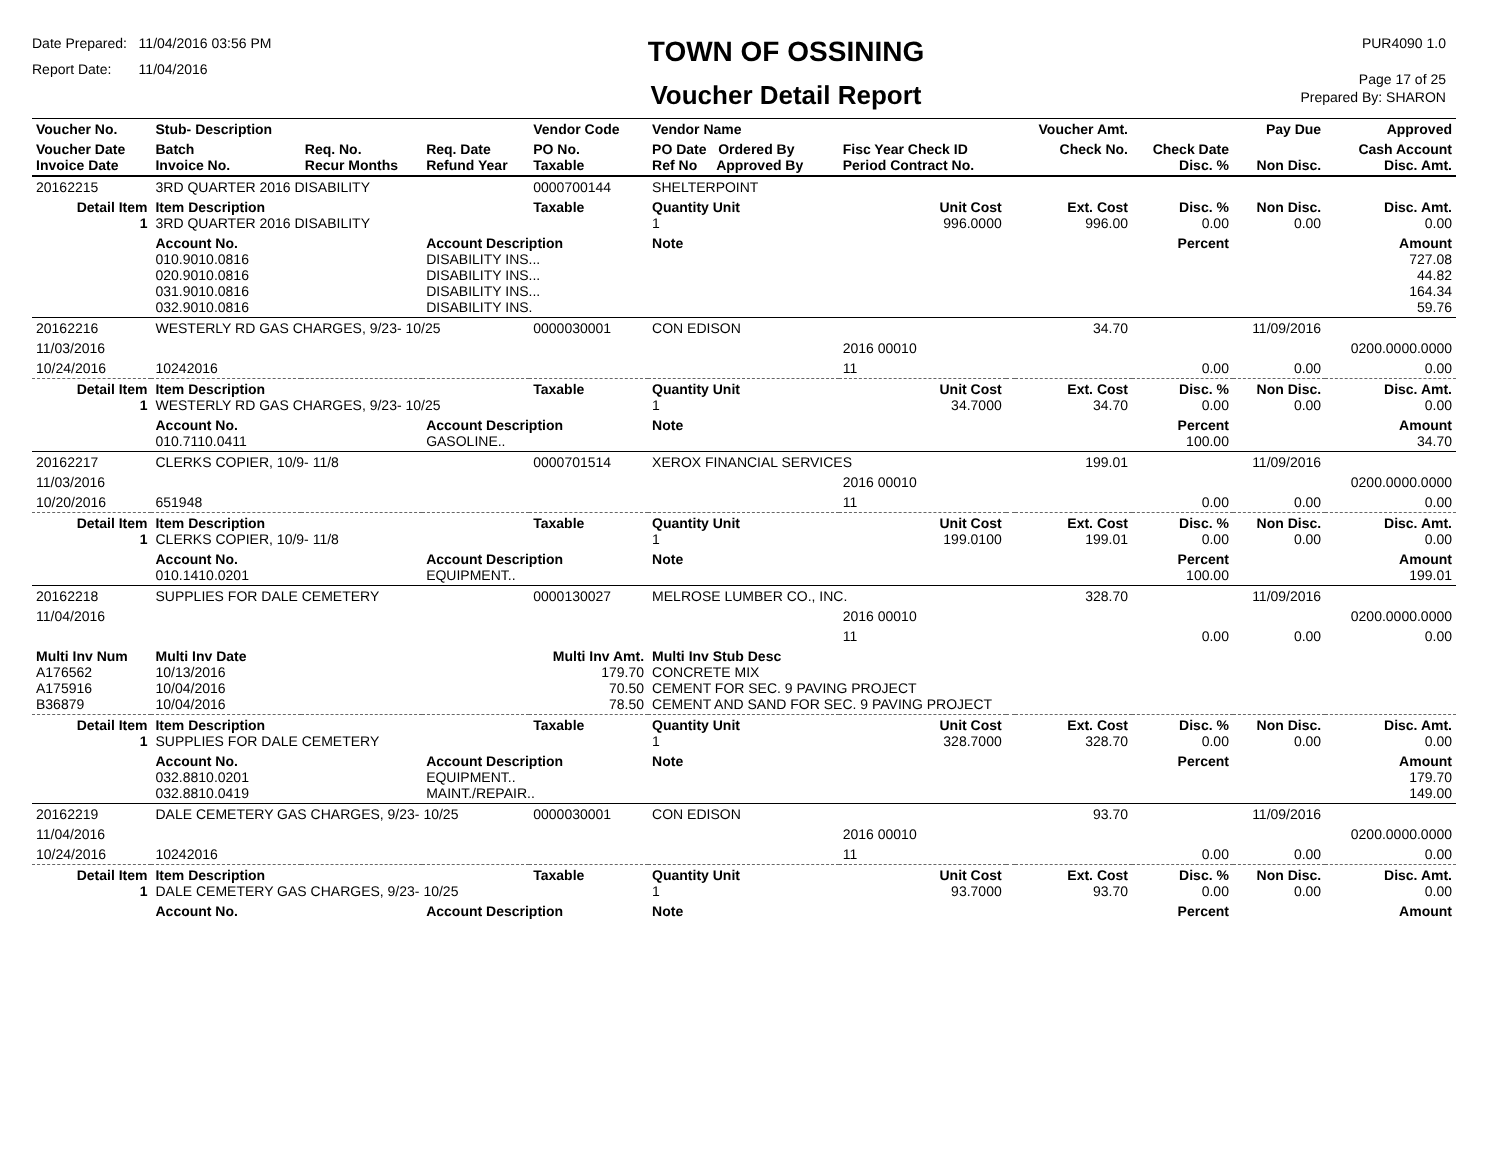Date Prepared: 11/04/2016 03:56 PM
Report Date: 11/04/2016
TOWN OF OSSINING
Voucher Detail Report
PUR4090 1.0
Page 17 of 25
Prepared By: SHARON
| Voucher No. | Stub- Description | | | Vendor Code | Vendor Name | | | Voucher Amt. | | Pay Due | Approved |
| --- | --- | --- | --- | --- | --- | --- | --- | --- | --- | --- | --- |
| Voucher Date Invoice Date | Batch Invoice No. | Req. No. Recur Months | Req. Date Refund Year | PO No. Taxable | PO Date Ordered By Ref No Approved By | Fisc Year Check ID Period Contract No. | | Check No. | Check Date Disc. % | Non Disc. | Cash Account Disc. Amt. |
| 20162215 | 3RD QUARTER 2016 DISABILITY | | | 0000700144 | SHELTERPOINT | | | | | | |
| Detail Item 1 | Item Description 3RD QUARTER 2016 DISABILITY | | | Taxable | Quantity Unit 1 | Unit Cost 996.0000 | | Ext. Cost 996.00 | Disc. % 0.00 | Non Disc. 0.00 | Disc. Amt. 0.00 |
| | Account No. 010.9010.0816 020.9010.0816 031.9010.0816 032.9010.0816 | | Account Description DISABILITY INS... DISABILITY INS... DISABILITY INS... DISABILITY INS. | | Note | | | | Percent | | Amount 727.08 44.82 164.34 59.76 |
| 20162216 | WESTERLY RD GAS CHARGES, 9/23- 10/25 | | | 0000030001 | CON EDISON | | | 34.70 | | 11/09/2016 | |
| 11/03/2016 | | | | | | 2016 00010 | | | | | 0200.0000.0000 |
| 10/24/2016 | 10242016 | | | | | 11 | | | 0.00 | 0.00 | 0.00 |
| Detail Item 1 | Item Description WESTERLY RD GAS CHARGES, 9/23- 10/25 | | | Taxable | Quantity Unit 1 | Unit Cost 34.7000 | | Ext. Cost 34.70 | Disc. % 0.00 | Non Disc. 0.00 | Disc. Amt. 0.00 |
| | Account No. 010.7110.0411 | | Account Description GASOLINE.. | | Note | | | | Percent 100.00 | | Amount 34.70 |
| 20162217 | CLERKS COPIER, 10/9- 11/8 | | | 0000701514 | XEROX FINANCIAL SERVICES | | | 199.01 | | 11/09/2016 | |
| 11/03/2016 | | | | | | 2016 00010 | | | | | 0200.0000.0000 |
| 10/20/2016 | 651948 | | | | | 11 | | | 0.00 | 0.00 | 0.00 |
| Detail Item 1 | Item Description CLERKS COPIER, 10/9- 11/8 | | | Taxable | Quantity Unit 1 | Unit Cost 199.0100 | | Ext. Cost 199.01 | Disc. % 0.00 | Non Disc. 0.00 | Disc. Amt. 0.00 |
| | Account No. 010.1410.0201 | | Account Description EQUIPMENT.. | | Note | | | | Percent 100.00 | | Amount 199.01 |
| 20162218 | SUPPLIES FOR DALE CEMETERY | | | 0000130027 | MELROSE LUMBER CO., INC. | | | 328.70 | | 11/09/2016 | |
| 11/04/2016 | | | | | | 2016 00010 | | | | | 0200.0000.0000 |
| | | | | | | 11 | | | 0.00 | 0.00 | 0.00 |
| Multi Inv Num A176562 A175916 B36879 | Multi Inv Date 10/13/2016 10/04/2016 10/04/2016 | | | Multi Inv Amt. 179.70 70.50 78.50 | Multi Inv Stub Desc CONCRETE MIX CEMENT FOR SEC. 9 PAVING PROJECT CEMENT AND SAND FOR SEC. 9 PAVING PROJECT | | | | | | |
| Detail Item 1 | Item Description SUPPLIES FOR DALE CEMETERY | | | Taxable | Quantity Unit 1 | Unit Cost 328.7000 | | Ext. Cost 328.70 | Disc. % 0.00 | Non Disc. 0.00 | Disc. Amt. 0.00 |
| | Account No. 032.8810.0201 032.8810.0419 | | Account Description EQUIPMENT.. MAINT./REPAIR.. | | Note | | | | Percent | | Amount 179.70 149.00 |
| 20162219 | DALE CEMETERY GAS CHARGES, 9/23- 10/25 | | | 0000030001 | CON EDISON | | | 93.70 | | 11/09/2016 | |
| 11/04/2016 | | | | | | 2016 00010 | | | | | 0200.0000.0000 |
| 10/24/2016 | 10242016 | | | | | 11 | | | 0.00 | 0.00 | 0.00 |
| Detail Item 1 | Item Description DALE CEMETERY GAS CHARGES, 9/23- 10/25 | | | Taxable | Quantity Unit 1 | Unit Cost 93.7000 | | Ext. Cost 93.70 | Disc. % 0.00 | Non Disc. 0.00 | Disc. Amt. 0.00 |
| | Account No. | | Account Description | | Note | | | | Percent | | Amount |